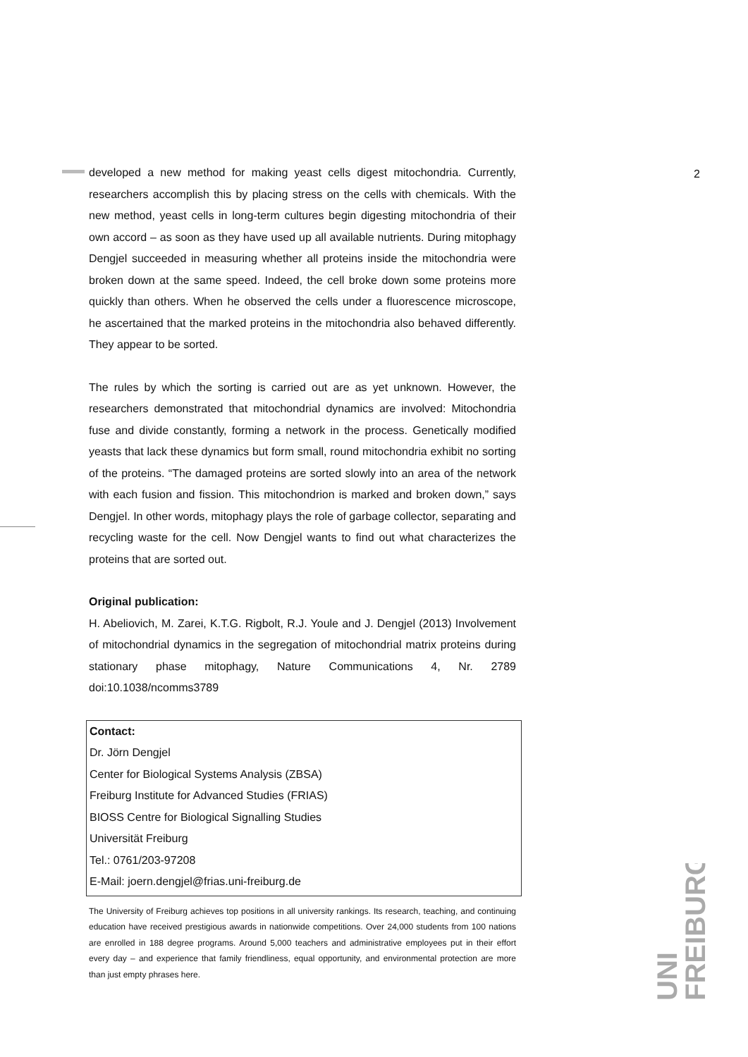2
developed a new method for making yeast cells digest mitochondria. Currently, researchers accomplish this by placing stress on the cells with chemicals. With the new method, yeast cells in long-term cultures begin digesting mitochondria of their own accord – as soon as they have used up all available nutrients. During mitophagy Dengjel succeeded in measuring whether all proteins inside the mitochondria were broken down at the same speed. Indeed, the cell broke down some proteins more quickly than others. When he observed the cells under a fluorescence microscope, he ascertained that the marked proteins in the mitochondria also behaved differently. They appear to be sorted.
The rules by which the sorting is carried out are as yet unknown. However, the researchers demonstrated that mitochondrial dynamics are involved: Mitochondria fuse and divide constantly, forming a network in the process. Genetically modified yeasts that lack these dynamics but form small, round mitochondria exhibit no sorting of the proteins. “The damaged proteins are sorted slowly into an area of the network with each fusion and fission. This mitochondrion is marked and broken down,” says Dengjel. In other words, mitophagy plays the role of garbage collector, separating and recycling waste for the cell. Now Dengjel wants to find out what characterizes the proteins that are sorted out.
Original publication:
H. Abeliovich, M. Zarei, K.T.G. Rigbolt, R.J. Youle and J. Dengjel (2013) Involvement of mitochondrial dynamics in the segregation of mitochondrial matrix proteins during stationary phase mitophagy, Nature Communications 4, Nr. 2789 doi:10.1038/ncomms3789
Contact:
Dr. Jörn Dengjel
Center for Biological Systems Analysis (ZBSA)
Freiburg Institute for Advanced Studies (FRIAS)
BIOSS Centre for Biological Signalling Studies
Universität Freiburg
Tel.: 0761/203-97208
E-Mail: joern.dengjel@frias.uni-freiburg.de
The University of Freiburg achieves top positions in all university rankings. Its research, teaching, and continuing education have received prestigious awards in nationwide competitions. Over 24,000 students from 100 nations are enrolled in 188 degree programs. Around 5,000 teachers and administrative employees put in their effort every day – and experience that family friendliness, equal opportunity, and environmental protection are more than just empty phrases here.
UNI
FREIBURG